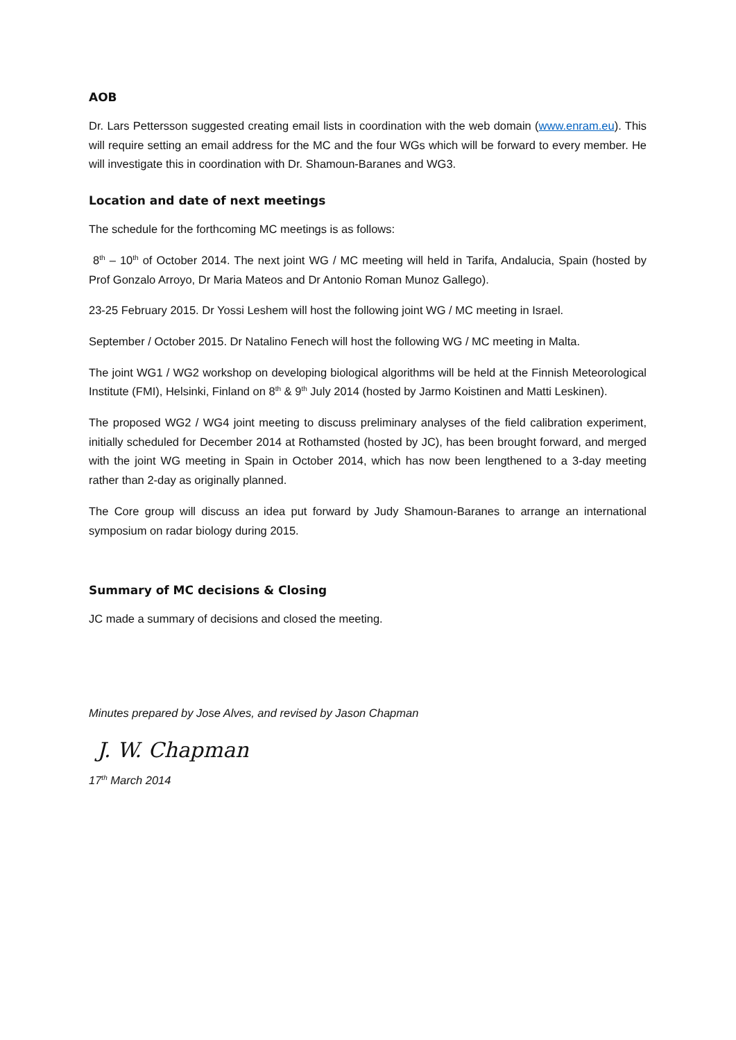AOB
Dr. Lars Pettersson suggested creating email lists in coordination with the web domain (www.enram.eu). This will require setting an email address for the MC and the four WGs which will be forward to every member. He will investigate this in coordination with Dr. Shamoun-Baranes and WG3.
Location and date of next meetings
The schedule for the forthcoming MC meetings is as follows:
8<sup>th</sup> – 10<sup>th</sup> of October 2014. The next joint WG / MC meeting will held in Tarifa, Andalucia, Spain (hosted by Prof Gonzalo Arroyo, Dr Maria Mateos and Dr Antonio Roman Munoz Gallego).
23-25 February 2015. Dr Yossi Leshem will host the following joint WG / MC meeting in Israel.
September / October 2015. Dr Natalino Fenech will host the following WG / MC meeting in Malta.
The joint WG1 / WG2 workshop on developing biological algorithms will be held at the Finnish Meteorological Institute (FMI), Helsinki, Finland on 8<sup>th</sup> & 9<sup>th</sup> July 2014 (hosted by Jarmo Koistinen and Matti Leskinen).
The proposed WG2 / WG4 joint meeting to discuss preliminary analyses of the field calibration experiment, initially scheduled for December 2014 at Rothamsted (hosted by JC), has been brought forward, and merged with the joint WG meeting in Spain in October 2014, which has now been lengthened to a 3-day meeting rather than 2-day as originally planned.
The Core group will discuss an idea put forward by Judy Shamoun-Baranes to arrange an international symposium on radar biology during 2015.
Summary of MC decisions & Closing
JC made a summary of decisions and closed the meeting.
Minutes prepared by Jose Alves, and revised by Jason Chapman
J. W. Chapman
17<sup>th</sup> March 2014